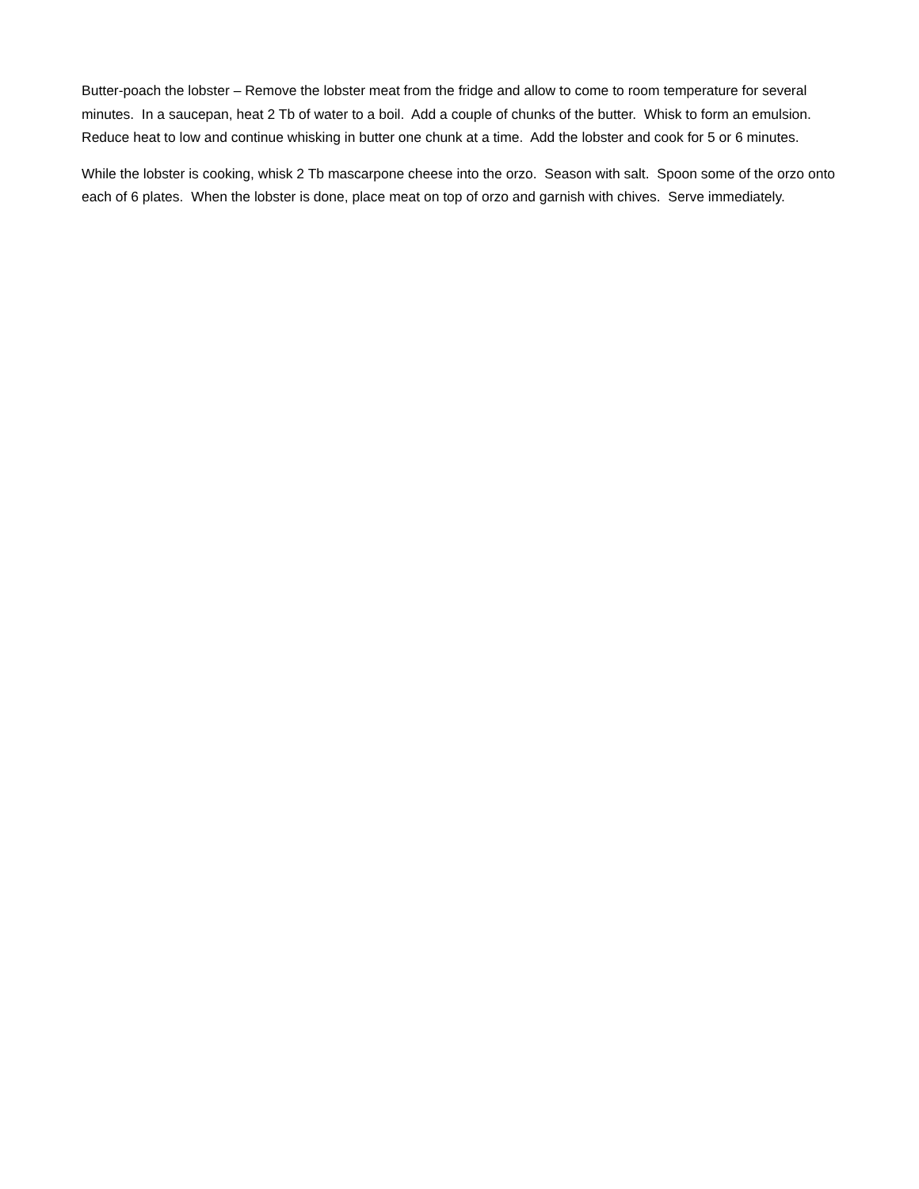Butter-poach the lobster – Remove the lobster meat from the fridge and allow to come to room temperature for several minutes. In a saucepan, heat 2 Tb of water to a boil. Add a couple of chunks of the butter. Whisk to form an emulsion. Reduce heat to low and continue whisking in butter one chunk at a time. Add the lobster and cook for 5 or 6 minutes.
While the lobster is cooking, whisk 2 Tb mascarpone cheese into the orzo. Season with salt. Spoon some of the orzo onto each of 6 plates. When the lobster is done, place meat on top of orzo and garnish with chives. Serve immediately.